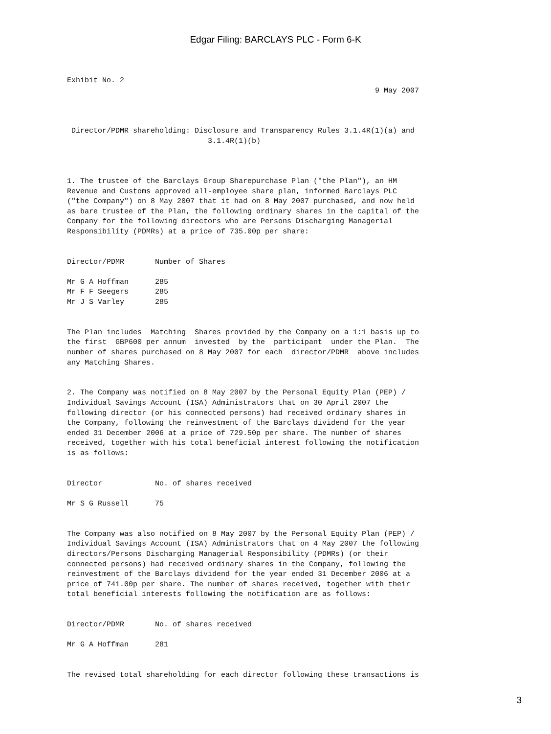Edgar Filing: BARCLAYS PLC - Form 6-K
Exhibit No. 2
                                                                      9 May 2007



 Director/PDMR shareholding: Disclosure and Transparency Rules 3.1.4R(1)(a) and
                                3.1.4R(1)(b)



1. The trustee of the Barclays Group Sharepurchase Plan ("the Plan"), an HM
Revenue and Customs approved all-employee share plan, informed Barclays PLC
("the Company") on 8 May 2007 that it had on 8 May 2007 purchased, and now held
as bare trustee of the Plan, the following ordinary shares in the capital of the
Company for the following directors who are Persons Discharging Managerial
Responsibility (PDMRs) at a price of 735.00p per share:


Director/PDMR       Number of Shares

Mr G A Hoffman      285
Mr F F Seegers      285
Mr J S Varley       285


The Plan includes  Matching  Shares provided by the Company on a 1:1 basis up to
the first  GBP600 per annum  invested  by the  participant  under the Plan.  The
number of shares purchased on 8 May 2007 for each  director/PDMR  above includes
any Matching Shares.


2. The Company was notified on 8 May 2007 by the Personal Equity Plan (PEP) /
Individual Savings Account (ISA) Administrators that on 30 April 2007 the
following director (or his connected persons) had received ordinary shares in
the Company, following the reinvestment of the Barclays dividend for the year
ended 31 December 2006 at a price of 729.50p per share. The number of shares
received, together with his total beneficial interest following the notification
is as follows:


Director            No. of shares received

Mr S G Russell      75


The Company was also notified on 8 May 2007 by the Personal Equity Plan (PEP) /
Individual Savings Account (ISA) Administrators that on 4 May 2007 the following
directors/Persons Discharging Managerial Responsibility (PDMRs) (or their
connected persons) had received ordinary shares in the Company, following the
reinvestment of the Barclays dividend for the year ended 31 December 2006 at a
price of 741.00p per share. The number of shares received, together with their
total beneficial interests following the notification are as follows:


Director/PDMR       No. of shares received

Mr G A Hoffman      281


The revised total shareholding for each director following these transactions is
3